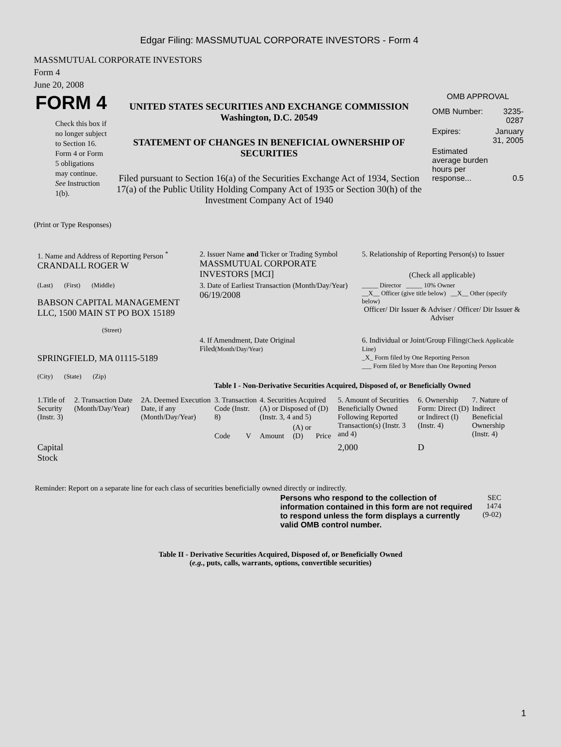Edgar Filing: MASSMUTUAL CORPORATE INVESTORS - Form 4
MASSMUTUAL CORPORATE INVESTORS
Form 4
June 20, 2008
| FORM 4 Check this box if no longer subject to Section 16. Form 4 or Form 5 obligations may continue. See Instruction 1(b). | UNITED STATES SECURITIES AND EXCHANGE COMMISSION Washington, D.C. 20549 STATEMENT OF CHANGES IN BENEFICIAL OWNERSHIP OF SECURITIES Filed pursuant to Section 16(a) of the Securities Exchange Act of 1934, Section 17(a) of the Public Utility Holding Company Act of 1935 or Section 30(h) of the Investment Company Act of 1940 | OMB APPROVAL / OMB Number: / 3235-0287 / / Expires: / January 31, 2005 / / Estimated average burden hours per response... / 0.5 / |
(Print or Type Responses)
| 1. Name and Address of Reporting Person <sup>*</sup> CRANDALL ROGER W | 2. Issuer Name and Ticker or Trading Symbol MASSMUTUAL CORPORATE INVESTORS [MCI] | 5. Relationship of Reporting Person(s) to Issuer (Check all applicable) |
| (Last) (First) (Middle) BABSON CAPITAL MANAGEMENT LLC, 1500 MAIN ST PO BOX 15189 (Street) | 3. Date of Earliest Transaction (Month/Day/Year) 06/19/2008 | _____ Director _____ 10% Owner __X__ Officer (give title below) __X__ Other (specify below) Officer/ Dir Issuer & Adviser / Officer/ Dir Issuer & Adviser |
| SPRINGFIELD, MA 01115-5189 (City) (State) (Zip) | 4. If Amendment, Date Original Filed (Month/Day/Year) | 6. Individual or Joint/Group Filing (Check Applicable Line) _X_ Form filed by One Reporting Person ___ Form filed by More than One Reporting Person |
Table I - Non-Derivative Securities Acquired, Disposed of, or Beneficially Owned
| 1.Title of Security (Instr. 3) | 2. Transaction Date (Month/Day/Year) | 2A. Deemed Execution Date, if any (Month/Day/Year) | 3. Transaction Code (Instr. 8) | | 4. Securities Acquired (A) or Disposed of (D) (Instr. 3, 4 and 5) | | | 5. Amount of Securities Beneficially Owned Following Reported Transaction(s) (Instr. 3 and 4) | 6. Ownership Form: Direct (D) or Indirect (I) (Instr. 4) | 7. Nature of Indirect Beneficial Ownership (Instr. 4) |
| --- | --- | --- | --- | --- | --- | --- | --- | --- | --- | --- |
| | | | Code | V | Amount | (A) or (D) | Price | | | |
| Capital Stock | | | | | | | | 2,000 | D | |
Reminder: Report on a separate line for each class of securities beneficially owned directly or indirectly.
| Persons who respond to the collection of information contained in this form are not required to respond unless the form displays a currently valid OMB control number. | SEC 1474 (9-02) |
Table II - Derivative Securities Acquired, Disposed of, or Beneficially Owned
(e.g., puts, calls, warrants, options, convertible securities)
1